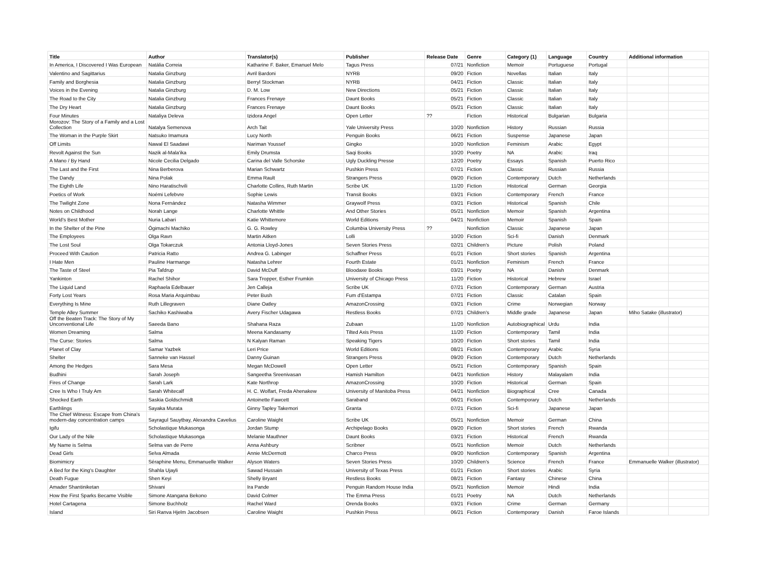| Title | Author | Translator(s) | Publisher | Release Date | Genre | Category (1) | Language | Country | Additional information | |
| --- | --- | --- | --- | --- | --- | --- | --- | --- | --- | --- |
| In America, I Discovered I Was European | Natália Correia | Katharine F. Baker, Emanuel Melo | Tagus Press | 07/21 | Nonfiction | Memoir | Portuguese | Portugal | | |
| Valentino and Sagittarius | Natalia Ginzburg | Avril Bardoni | NYRB | 09/20 | Fiction | Novellas | Italian | Italy | | |
| Family and Borghesia | Natalia Ginzburg | Berryl Stockman | NYRB | 04/21 | Fiction | Classic | Italian | Italy | | |
| Voices in the Evening | Natalia Ginzburg | D. M. Low | New Directions | 05/21 | Fiction | Classic | Italian | Italy | | |
| The Road to the City | Natalia Ginzburg | Frances Frenaye | Daunt Books | 05/21 | Fiction | Classic | Italian | Italy | | |
| The Dry Heart | Natalia Ginzburg | Frances Frenaye | Daunt Books | 05/21 | Fiction | Classic | Italian | Italy | | |
| Four Minutes | Nataliya Deleva | Izidora Angel | Open Letter | ?? | Fiction | Historical | Bulgarian | Bulgaria | | |
| Morozov: The Story of a Family and a Lost Collection | Natalya Semenova | Arch Tait | Yale University Press | 10/20 | Nonfiction | History | Russian | Russia | | |
| The Woman in the Purple Skirt | Natsuko Imamura | Lucy North | Penguin Books | 06/21 | Fiction | Suspense | Japanese | Japan | | |
| Off Limits | Nawal El Saadawi | Nariman Youssef | Gingko | 10/20 | Nonfiction | Feminism | Arabic | Egypt | | |
| Revolt Against the Sun | Nazik al-Mala'ika | Emily Drumsta | Saqi Books | 10/20 | Poetry | NA | Arabic | Iraq | | |
| A Mano / By Hand | Nicole Cecilia Delgado | Carina del Valle Schorske | Ugly Duckling Presse | 12/20 | Poetry | Essays | Spanish | Puerto Rico | | |
| The Last and the First | Nina Berberova | Marian Schwartz | Pushkin Press | 07/21 | Fiction | Classic | Russian | Russia | | |
| The Dandy | Nina Polak | Emma Rault | Strangers Press | 09/20 | Fiction | Contemporary | Dutch | Netherlands | | |
| The Eighth Life | Nino Haratischvili | Charlotte Collins, Ruth Martin | Scribe UK | 11/20 | Fiction | Historical | German | Georgia | | |
| Poetics of Work | Noémi Lefebvre | Sophie Lewis | Transit Books | 03/21 | Fiction | Contemporary | French | France | | |
| The Twilight Zone | Nona Fernández | Natasha Wimmer | Graywolf Press | 03/21 | Fiction | Historical | Spanish | Chile | | |
| Notes on Childhood | Norah Lange | Charlotte Whittle | And Other Stories | 05/21 | Nonfiction | Memoir | Spanish | Argentina | | |
| World's Best Mother | Nuria Labari | Katie Whittemore | World Editions | 04/21 | Nonfiction | Memoir | Spanish | Spain | | |
| In the Shelter of the Pine | Ōgimachi Machiko | G. G. Rowley | Columbia University Press | ?? | Nonfiction | Classic | Japanese | Japan | | |
| The Employees | Olga Ravn | Martin Aitken | Lolli | 10/20 | Fiction | Sci-fi | Danish | Denmark | | |
| The Lost Soul | Olga Tokarczuk | Antonia Lloyd-Jones | Seven Stories Press | 02/21 | Children's | Picture | Polish | Poland | | |
| Proceed With Caution | Patricia Ratto | Andrea G. Labinger | Schaffner Press | 01/21 | Fiction | Short stories | Spanish | Argentina | | |
| I Hate Men | Pauline Harmange | Natasha Lehrer | Fourth Estate | 01/21 | Nonfiction | Feminism | French | France | | |
| The Taste of Steel | Pia Tafdrup | David McDuff | Bloodaxe Books | 03/21 | Poetry | NA | Danish | Denmark | | |
| Yankinton | Rachel Shihor | Sara Tropper, Esther Frumkin | University of Chicago Press | 11/20 | Fiction | Historical | Hebrew | Israel | | |
| The Liquid Land | Raphaela Edelbauer | Jen Calleja | Scribe UK | 07/21 | Fiction | Contemporary | German | Austria | | |
| Forty Lost Years | Rosa Maria Arquimbau | Peter Bush | Fum d'Estampa | 07/21 | Fiction | Classic | Catalan | Spain | | |
| Everything Is Mine | Ruth Lillegraven | Diane Oatley | AmazonCrossing | 03/21 | Fiction | Crime | Norwegian | Norway | | |
| Temple Alley Summer | Sachiko Kashiwaba | Avery Fischer Udagawa | Restless Books | 07/21 | Children's | Middle grade | Japanese | Japan | Miho Satake (illustrator) | |
| Off the Beaten Track: The Story of My Unconventional Life | Saeeda Bano | Shahana Raza | Zubaan | 11/20 | Nonfiction | Autobiographical | Urdu | India | | |
| Women Dreaming | Salma | Meena Kandasamy | Tilted Axis Press | 11/20 | Fiction | Contemporary | Tamil | India | | |
| The Curse: Stories | Salma | N Kalyan Raman | Speaking Tigers | 10/20 | Fiction | Short stories | Tamil | India | | |
| Planet of Clay | Samar Yazbek | Leri Price | World Editions | 08/21 | Fiction | Contemporary | Arabic | Syria | | |
| Shelter | Sanneke van Hassel | Danny Guinan | Strangers Press | 09/20 | Fiction | Contemporary | Dutch | Netherlands | | |
| Among the Hedges | Sara Mesa | Megan McDowell | Open Letter | 05/21 | Fiction | Contemporary | Spanish | Spain | | |
| Budhini | Sarah Joseph | Sangeetha Sreenivasan | Hamish Hamilton | 04/21 | Nonfiction | History | Malayalam | India | | |
| Fires of Change | Sarah Lark | Kate Northrop | AmazonCrossing | 10/20 | Fiction | Historical | German | Spain | | |
| Cree Is Who I Truly Am | Sarah Whitecalf | H. C. Wolfart, Freda Ahenakew | University of Manitoba Press | 04/21 | Nonfiction | Biographical | Cree | Canada | | |
| Shocked Earth | Saskia Goldschmidt | Antoinette Fawcett | Saraband | 06/21 | Fiction | Contemporary | Dutch | Netherlands | | |
| Earthlings | Sayaka Murata | Ginny Tapley Takemori | Granta | 07/21 | Fiction | Sci-fi | Japanese | Japan | | |
| The Chief Witness: Escape from China's modern-day concentration camps | Sayragul Sauytbay, Alexandra Cavelius | Caroline Waight | Scribe UK | 05/21 | Nonfiction | Memoir | German | China | | |
| Igifu | Scholastique Mukasonga | Jordan Stump | Archipelago Books | 09/20 | Fiction | Short stories | French | Rwanda | | |
| Our Lady of the Nile | Scholastique Mukasonga | Melanie Mauthner | Daunt Books | 03/21 | Fiction | Historical | French | Rwanda | | |
| My Name is Selma | Selma van de Perre | Anna Ashbury | Scribner | 05/21 | Nonfiction | Memoir | Dutch | Netherlands | | |
| Dead Girls | Selva Almada | Annie McDermott | Charco Press | 09/20 | Nonfiction | Contemporary | Spanish | Argentina | | |
| Biomimicry | Séraphine Menu, Emmanuelle Walker | Alyson Waters | Seven Stories Press | 10/20 | Children's | Science | French | France | Emmanuelle Walker (illustrator) | |
| A Bed for the King's Daughter | Shahla Ujayli | Sawad Hussain | University of Texas Press | 01/21 | Fiction | Short stories | Arabic | Syria | | |
| Death Fugue | Shen Keyi | Shelly Bryant | Restless Books | 08/21 | Fiction | Fantasy | Chinese | China | | |
| Amader Shantiniketan | Shivani | Ira Pande | Penguin Random House India | 05/21 | Nonfiction | Memoir | Hindi | India | | |
| How the First Sparks Became Visible | Simone Atangana Bekono | David Colmer | The Emma Press | 01/21 | Poetry | NA | Dutch | Netherlands | | |
| Hotel Cartagena | Simone Buchholz | Rachel Ward | Orenda Books | 03/21 | Fiction | Crime | German | Germany | | |
| Island | Siri Ranva Hjelm Jacobsen | Caroline Waight | Pushkin Press | 06/21 | Fiction | Contemporary | Danish | Faroe Islands | | |